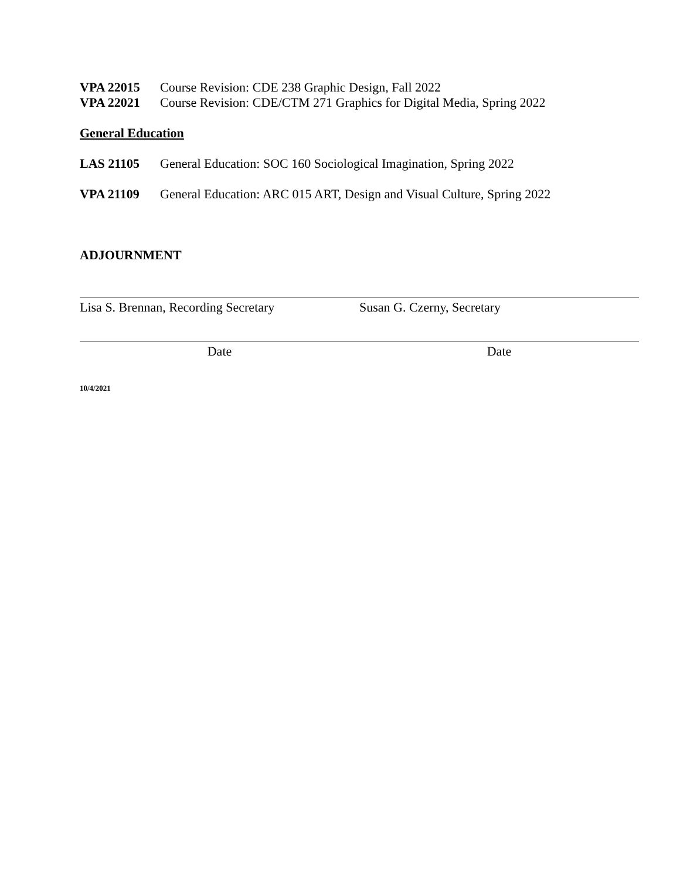VPA 22015 Course Revision: CDE 238 Graphic Design, Fall 2022
VPA 22021 Course Revision: CDE/CTM 271 Graphics for Digital Media, Spring 2022
General Education
LAS 21105 General Education: SOC 160 Sociological Imagination, Spring 2022
VPA 21109 General Education: ARC 015 ART, Design and Visual Culture, Spring 2022
ADJOURNMENT
Lisa S. Brennan, Recording Secretary Susan G. Czerny, Secretary
Date Date
10/4/2021